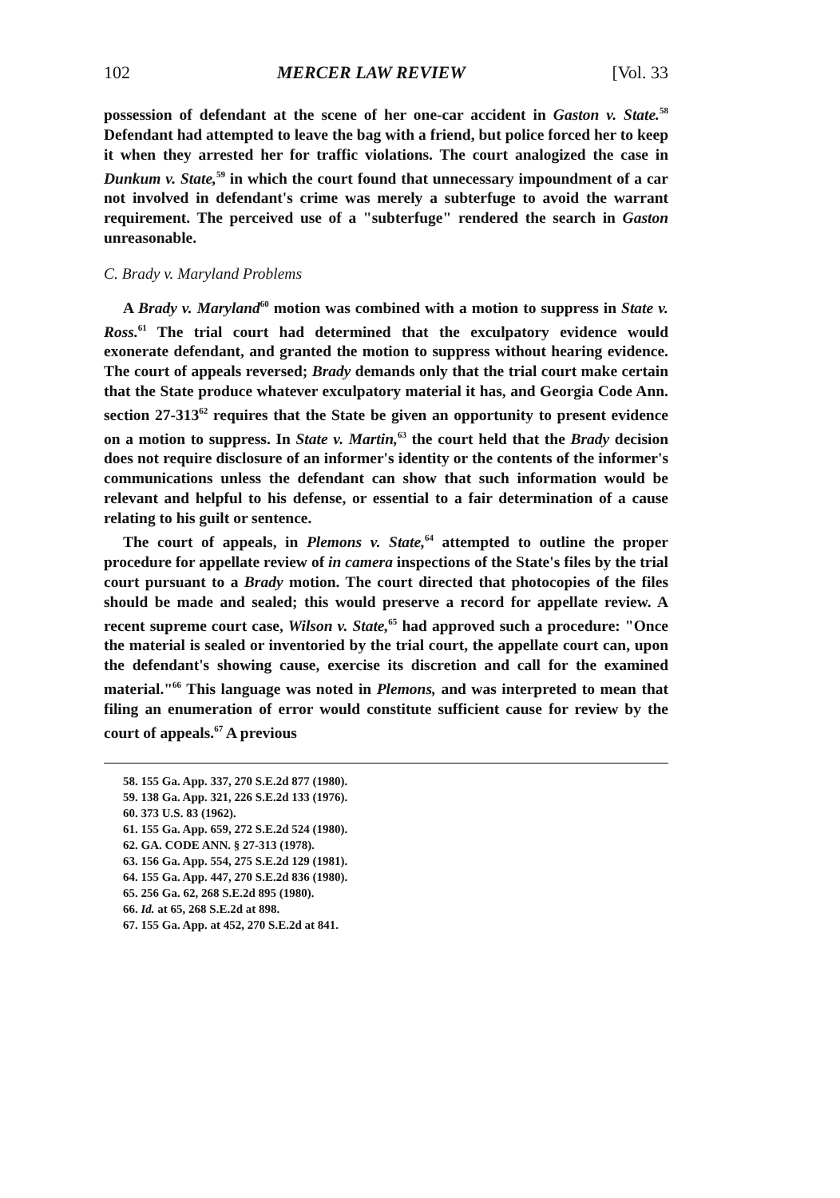102 MERCER LAW REVIEW [Vol. 33
possession of defendant at the scene of her one-car accident in Gaston v. State.<sup>58</sup> Defendant had attempted to leave the bag with a friend, but police forced her to keep it when they arrested her for traffic violations. The court analogized the case in Dunkum v. State,<sup>59</sup> in which the court found that unnecessary impoundment of a car not involved in defendant's crime was merely a subterfuge to avoid the warrant requirement. The perceived use of a "subterfuge" rendered the search in Gaston unreasonable.
C. Brady v. Maryland Problems
A Brady v. Maryland<sup>60</sup> motion was combined with a motion to suppress in State v. Ross.<sup>61</sup> The trial court had determined that the exculpatory evidence would exonerate defendant, and granted the motion to suppress without hearing evidence. The court of appeals reversed; Brady demands only that the trial court make certain that the State produce whatever exculpatory material it has, and Georgia Code Ann. section 27-313<sup>62</sup> requires that the State be given an opportunity to present evidence on a motion to suppress. In State v. Martin,<sup>63</sup> the court held that the Brady decision does not require disclosure of an informer's identity or the contents of the informer's communications unless the defendant can show that such information would be relevant and helpful to his defense, or essential to a fair determination of a cause relating to his guilt or sentence.
The court of appeals, in Plemons v. State,<sup>64</sup> attempted to outline the proper procedure for appellate review of in camera inspections of the State's files by the trial court pursuant to a Brady motion. The court directed that photocopies of the files should be made and sealed; this would preserve a record for appellate review. A recent supreme court case, Wilson v. State,<sup>65</sup> had approved such a procedure: "Once the material is sealed or inventoried by the trial court, the appellate court can, upon the defendant's showing cause, exercise its discretion and call for the examined material."<sup>66</sup> This language was noted in Plemons, and was interpreted to mean that filing an enumeration of error would constitute sufficient cause for review by the court of appeals.<sup>67</sup> A previous
58. 155 Ga. App. 337, 270 S.E.2d 877 (1980).
59. 138 Ga. App. 321, 226 S.E.2d 133 (1976).
60. 373 U.S. 83 (1962).
61. 155 Ga. App. 659, 272 S.E.2d 524 (1980).
62. GA. CODE ANN. § 27-313 (1978).
63. 156 Ga. App. 554, 275 S.E.2d 129 (1981).
64. 155 Ga. App. 447, 270 S.E.2d 836 (1980).
65. 256 Ga. 62, 268 S.E.2d 895 (1980).
66. Id. at 65, 268 S.E.2d at 898.
67. 155 Ga. App. at 452, 270 S.E.2d at 841.